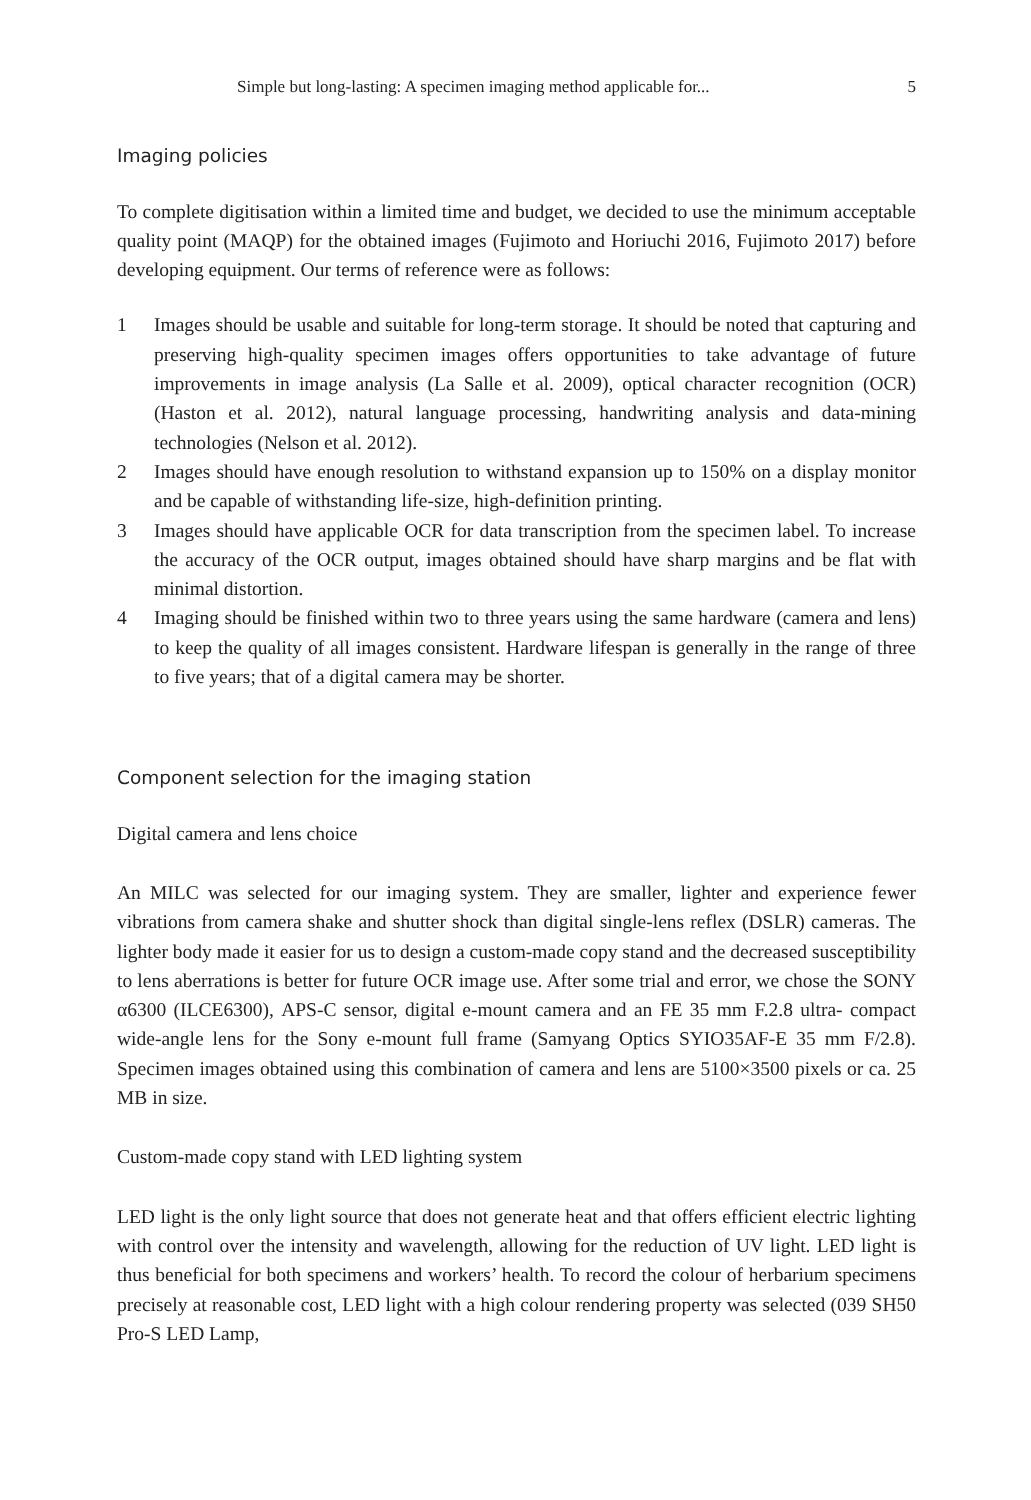Simple but long-lasting: A specimen imaging method applicable for... 5
Imaging policies
To complete digitisation within a limited time and budget, we decided to use the minimum acceptable quality point (MAQP) for the obtained images (Fujimoto and Horiuchi 2016, Fujimoto 2017) before developing equipment. Our terms of reference were as follows:
1 Images should be usable and suitable for long-term storage. It should be noted that capturing and preserving high-quality specimen images offers opportunities to take advantage of future improvements in image analysis (La Salle et al. 2009), optical character recognition (OCR) (Haston et al. 2012), natural language processing, handwriting analysis and data-mining technologies (Nelson et al. 2012).
2 Images should have enough resolution to withstand expansion up to 150% on a display monitor and be capable of withstanding life-size, high-definition printing.
3 Images should have applicable OCR for data transcription from the specimen label. To increase the accuracy of the OCR output, images obtained should have sharp margins and be flat with minimal distortion.
4 Imaging should be finished within two to three years using the same hardware (camera and lens) to keep the quality of all images consistent. Hardware lifespan is generally in the range of three to five years; that of a digital camera may be shorter.
Component selection for the imaging station
Digital camera and lens choice
An MILC was selected for our imaging system. They are smaller, lighter and experience fewer vibrations from camera shake and shutter shock than digital single-lens reflex (DSLR) cameras. The lighter body made it easier for us to design a custom-made copy stand and the decreased susceptibility to lens aberrations is better for future OCR image use. After some trial and error, we chose the SONY α6300 (ILCE6300), APS-C sensor, digital e-mount camera and an FE 35 mm F.2.8 ultra- compact wide-angle lens for the Sony e-mount full frame (Samyang Optics SYIO35AF-E 35 mm F/2.8). Specimen images obtained using this combination of camera and lens are 5100×3500 pixels or ca. 25 MB in size.
Custom-made copy stand with LED lighting system
LED light is the only light source that does not generate heat and that offers efficient electric lighting with control over the intensity and wavelength, allowing for the reduction of UV light. LED light is thus beneficial for both specimens and workers’ health. To record the colour of herbarium specimens precisely at reasonable cost, LED light with a high colour rendering property was selected (039 SH50 Pro-S LED Lamp,